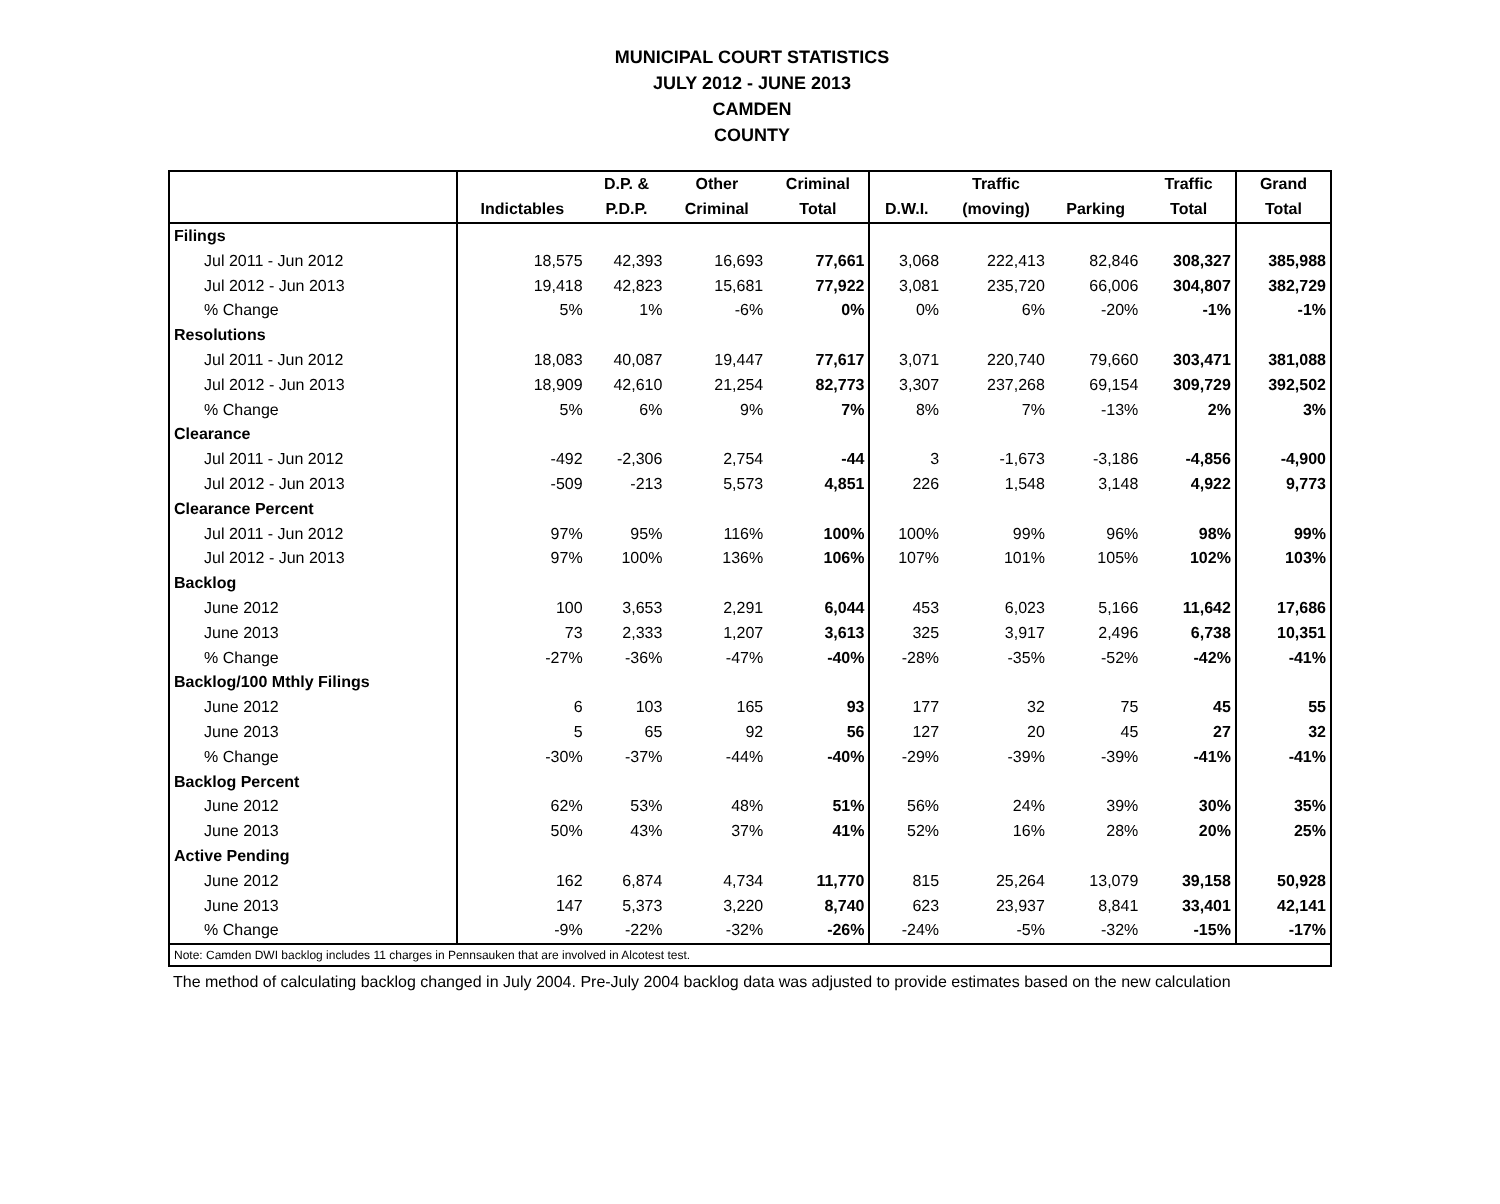MUNICIPAL COURT STATISTICS
JULY 2012 - JUNE 2013
CAMDEN
COUNTY
| | | D.P. & | Other | Criminal | | Traffic | | Traffic | Grand |
| --- | --- | --- | --- | --- | --- | --- | --- | --- | --- |
| | Indictables | P.D.P. | Criminal | Total | D.W.I. | (moving) | Parking | Total | Total |
| Filings | | | | | | | | | |
| Jul 2011 - Jun 2012 | 18,575 | 42,393 | 16,693 | 77,661 | 3,068 | 222,413 | 82,846 | 308,327 | 385,988 |
| Jul 2012 - Jun 2013 | 19,418 | 42,823 | 15,681 | 77,922 | 3,081 | 235,720 | 66,006 | 304,807 | 382,729 |
| % Change | 5% | 1% | -6% | 0% | 0% | 6% | -20% | -1% | -1% |
| Resolutions | | | | | | | | | |
| Jul 2011 - Jun 2012 | 18,083 | 40,087 | 19,447 | 77,617 | 3,071 | 220,740 | 79,660 | 303,471 | 381,088 |
| Jul 2012 - Jun 2013 | 18,909 | 42,610 | 21,254 | 82,773 | 3,307 | 237,268 | 69,154 | 309,729 | 392,502 |
| % Change | 5% | 6% | 9% | 7% | 8% | 7% | -13% | 2% | 3% |
| Clearance | | | | | | | | | |
| Jul 2011 - Jun 2012 | -492 | -2,306 | 2,754 | -44 | 3 | -1,673 | -3,186 | -4,856 | -4,900 |
| Jul 2012 - Jun 2013 | -509 | -213 | 5,573 | 4,851 | 226 | 1,548 | 3,148 | 4,922 | 9,773 |
| Clearance Percent | | | | | | | | | |
| Jul 2011 - Jun 2012 | 97% | 95% | 116% | 100% | 100% | 99% | 96% | 98% | 99% |
| Jul 2012 - Jun 2013 | 97% | 100% | 136% | 106% | 107% | 101% | 105% | 102% | 103% |
| Backlog | | | | | | | | | |
| June 2012 | 100 | 3,653 | 2,291 | 6,044 | 453 | 6,023 | 5,166 | 11,642 | 17,686 |
| June 2013 | 73 | 2,333 | 1,207 | 3,613 | 325 | 3,917 | 2,496 | 6,738 | 10,351 |
| % Change | -27% | -36% | -47% | -40% | -28% | -35% | -52% | -42% | -41% |
| Backlog/100 Mthly Filings | | | | | | | | | |
| June 2012 | 6 | 103 | 165 | 93 | 177 | 32 | 75 | 45 | 55 |
| June 2013 | 5 | 65 | 92 | 56 | 127 | 20 | 45 | 27 | 32 |
| % Change | -30% | -37% | -44% | -40% | -29% | -39% | -39% | -41% | -41% |
| Backlog Percent | | | | | | | | | |
| June 2012 | 62% | 53% | 48% | 51% | 56% | 24% | 39% | 30% | 35% |
| June 2013 | 50% | 43% | 37% | 41% | 52% | 16% | 28% | 20% | 25% |
| Active Pending | | | | | | | | | |
| June 2012 | 162 | 6,874 | 4,734 | 11,770 | 815 | 25,264 | 13,079 | 39,158 | 50,928 |
| June 2013 | 147 | 5,373 | 3,220 | 8,740 | 623 | 23,937 | 8,841 | 33,401 | 42,141 |
| % Change | -9% | -22% | -32% | -26% | -24% | -5% | -32% | -15% | -17% |
| Note: Camden DWI backlog includes 11 charges in Pennsauken that are involved in Alcotest test. | | | | | | | | | |
The method of calculating backlog changed in July 2004. Pre-July 2004 backlog data was adjusted to provide estimates based on the new calculation